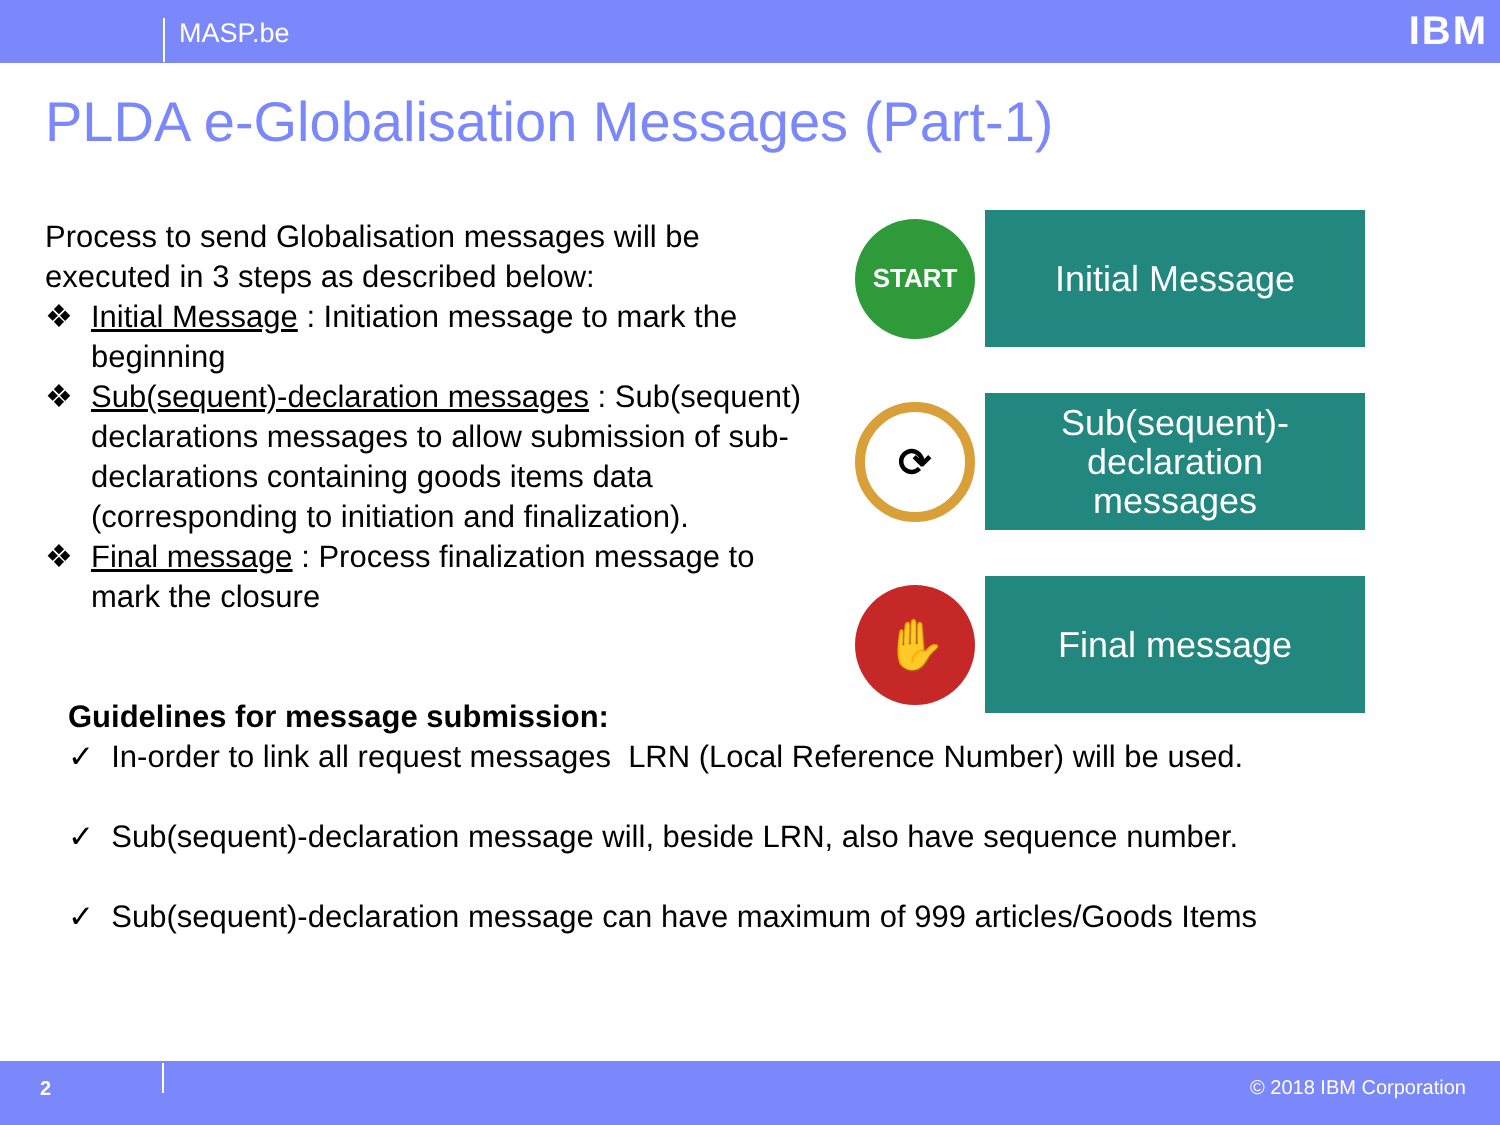MASP.be IBM
PLDA e-Globalisation Messages (Part-1)
Process to send Globalisation messages will be executed in 3 steps as described below:
❖ Initial Message : Initiation message to mark the beginning
❖ Sub(sequent)-declaration messages : Sub(sequent) declarations messages to allow submission of sub-declarations containing goods items data (corresponding to initiation and finalization).
❖ Final message : Process finalization message to mark the closure
START
Initial Message
⟳
Sub(sequent)-
declaration
messages
✋
Final message
Guidelines for message submission:
✓ In-order to link all request messages LRN (Local Reference Number) will be used.
✓ Sub(sequent)-declaration message will, beside LRN, also have sequence number.
✓ Sub(sequent)-declaration message can have maximum of 999 articles/Goods Items
2 © 2018 IBM Corporation